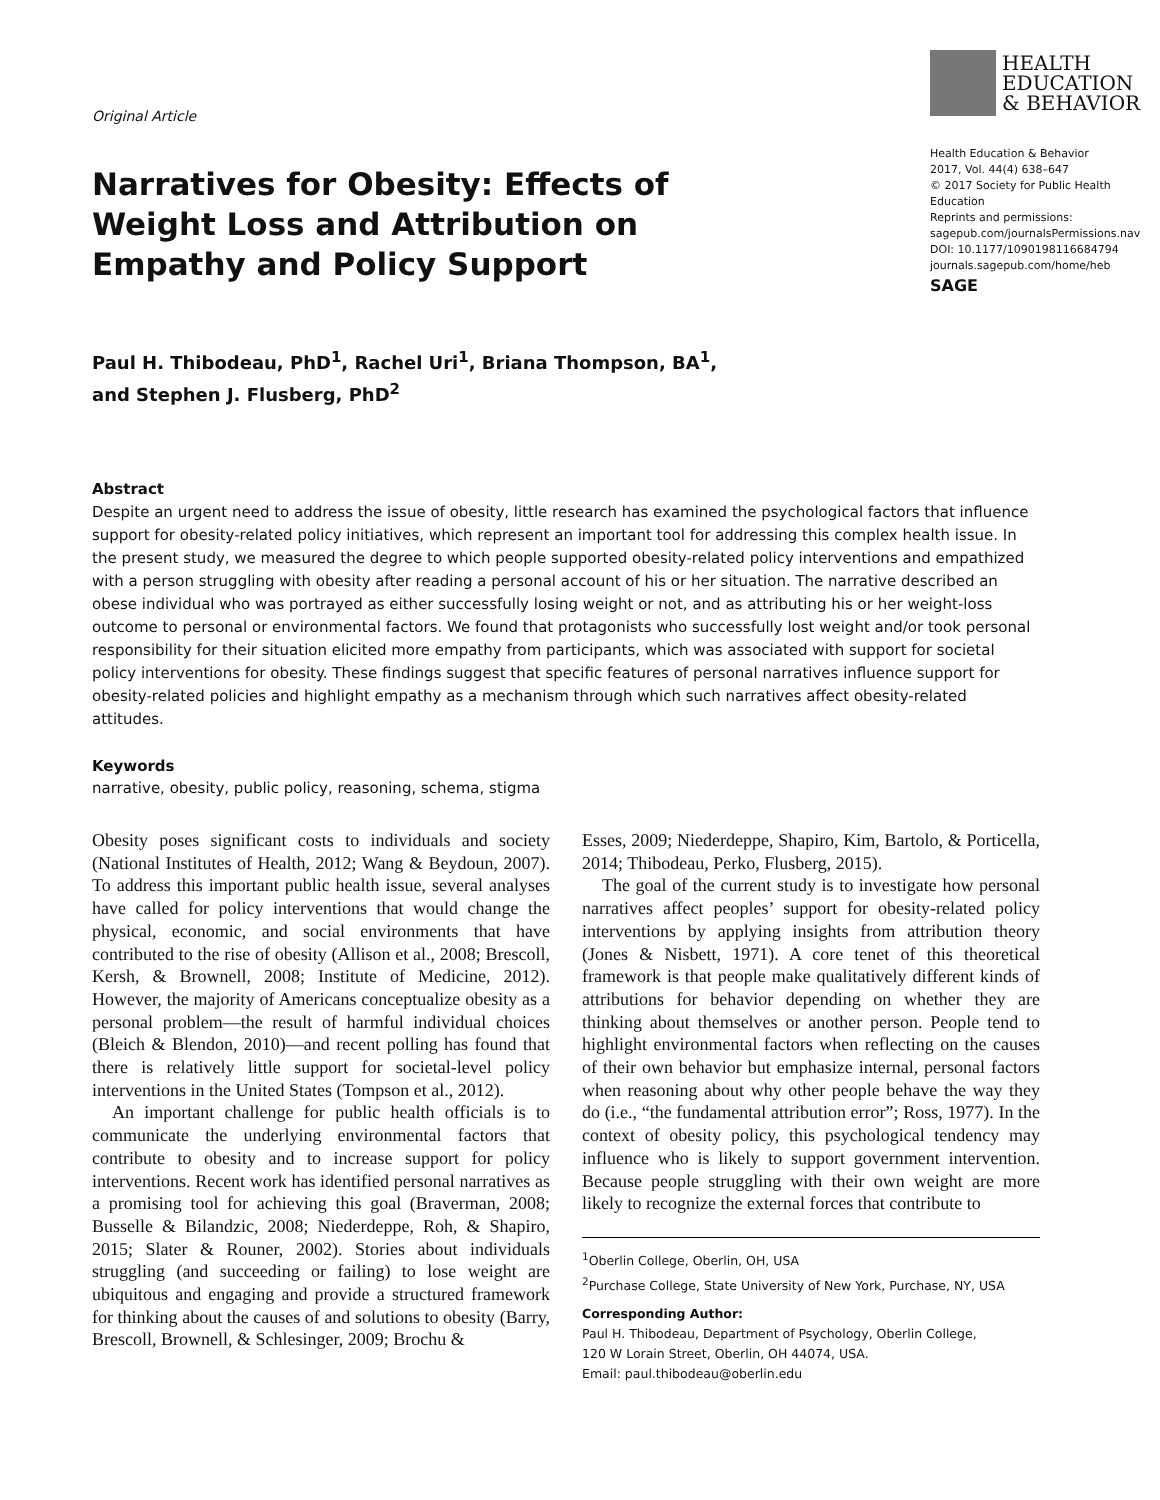Original Article
Narratives for Obesity: Effects of Weight Loss and Attribution on Empathy and Policy Support
HEALTH
EDUCATION
& BEHAVIOR
Health Education & Behavior
2017, Vol. 44(4) 638–647
© 2017 Society for Public Health Education
Reprints and permissions:
sagepub.com/journalsPermissions.nav
DOI: 10.1177/1090198116684794
journals.sagepub.com/home/heb
SAGE
Paul H. Thibodeau, PhD<sup>1</sup>, Rachel Uri<sup>1</sup>, Briana Thompson, BA<sup>1</sup>,
and Stephen J. Flusberg, PhD<sup>2</sup>
Abstract
Despite an urgent need to address the issue of obesity, little research has examined the psychological factors that influence support for obesity-related policy initiatives, which represent an important tool for addressing this complex health issue. In the present study, we measured the degree to which people supported obesity-related policy interventions and empathized with a person struggling with obesity after reading a personal account of his or her situation. The narrative described an obese individual who was portrayed as either successfully losing weight or not, and as attributing his or her weight-loss outcome to personal or environmental factors. We found that protagonists who successfully lost weight and/or took personal responsibility for their situation elicited more empathy from participants, which was associated with support for societal policy interventions for obesity. These findings suggest that specific features of personal narratives influence support for obesity-related policies and highlight empathy as a mechanism through which such narratives affect obesity-related attitudes.
Keywords
narrative, obesity, public policy, reasoning, schema, stigma
Obesity poses significant costs to individuals and society (National Institutes of Health, 2012; Wang & Beydoun, 2007). To address this important public health issue, several analyses have called for policy interventions that would change the physical, economic, and social environments that have contributed to the rise of obesity (Allison et al., 2008; Brescoll, Kersh, & Brownell, 2008; Institute of Medicine, 2012). However, the majority of Americans conceptualize obesity as a personal problem—the result of harmful individual choices (Bleich & Blendon, 2010)—and recent polling has found that there is relatively little support for societal-level policy interventions in the United States (Tompson et al., 2012).
An important challenge for public health officials is to communicate the underlying environmental factors that contribute to obesity and to increase support for policy interventions. Recent work has identified personal narratives as a promising tool for achieving this goal (Braverman, 2008; Busselle & Bilandzic, 2008; Niederdeppe, Roh, & Shapiro, 2015; Slater & Rouner, 2002). Stories about individuals struggling (and succeeding or failing) to lose weight are ubiquitous and engaging and provide a structured framework for thinking about the causes of and solutions to obesity (Barry, Brescoll, Brownell, & Schlesinger, 2009; Brochu &
Esses, 2009; Niederdeppe, Shapiro, Kim, Bartolo, & Porticella, 2014; Thibodeau, Perko, Flusberg, 2015).
The goal of the current study is to investigate how personal narratives affect peoples’ support for obesity-related policy interventions by applying insights from attribution theory (Jones & Nisbett, 1971). A core tenet of this theoretical framework is that people make qualitatively different kinds of attributions for behavior depending on whether they are thinking about themselves or another person. People tend to highlight environmental factors when reflecting on the causes of their own behavior but emphasize internal, personal factors when reasoning about why other people behave the way they do (i.e., “the fundamental attribution error”; Ross, 1977). In the context of obesity policy, this psychological tendency may influence who is likely to support government intervention. Because people struggling with their own weight are more likely to recognize the external forces that contribute to
<sup>1</sup> Oberlin College, Oberlin, OH, USA
<sup>2</sup> Purchase College, State University of New York, Purchase, NY, USA
Corresponding Author:
Paul H. Thibodeau, Department of Psychology, Oberlin College,
120 W Lorain Street, Oberlin, OH 44074, USA.
Email: paul.thibodeau@oberlin.edu